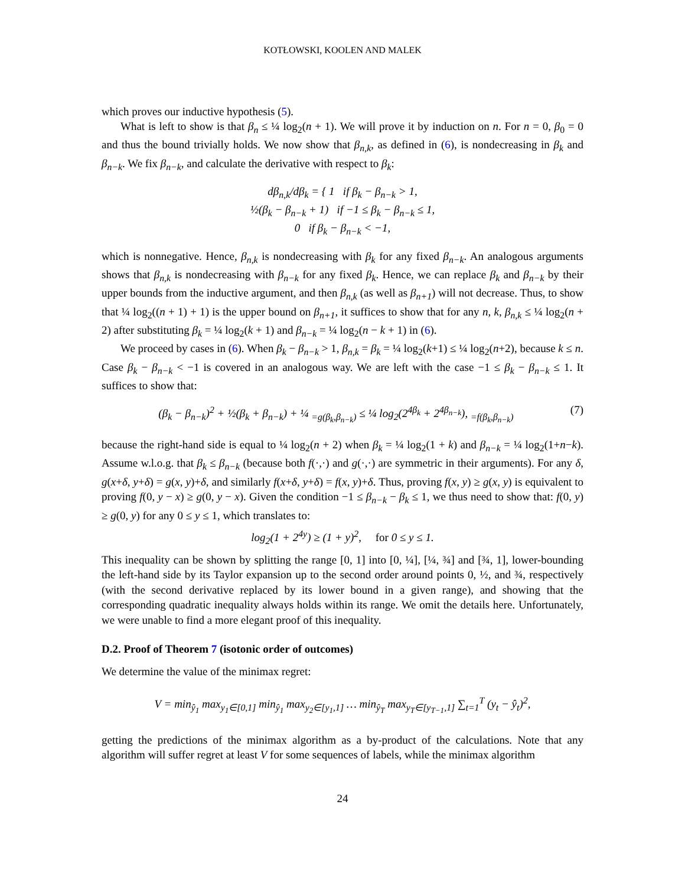KOTŁOWSKI, KOOLEN AND MALEK
which proves our inductive hypothesis (5).
What is left to show is that β<sub>n</sub> ≤ ¼ log<sub>2</sub>(n + 1). We will prove it by induction on n. For n = 0, β<sub>0</sub> = 0 and thus the bound trivially holds. We now show that β<sub>n,k</sub>, as defined in (6), is nondecreasing in β<sub>k</sub> and β<sub>n−k</sub>. We fix β<sub>n−k</sub>, and calculate the derivative with respect to β<sub>k</sub>:
dβ<sub>n,k</sub>/dβ<sub>k</sub> = { 1 if β<sub>k</sub> − β<sub>n−k</sub> > 1,
½(β<sub>k</sub> − β<sub>n−k</sub> + 1) if −1 ≤ β<sub>k</sub> − β<sub>n−k</sub> ≤ 1,
0 if β<sub>k</sub> − β<sub>n−k</sub> < −1,
which is nonnegative. Hence, β<sub>n,k</sub> is nondecreasing with β<sub>k</sub> for any fixed β<sub>n−k</sub>. An analogous arguments shows that β<sub>n,k</sub> is nondecreasing with β<sub>n−k</sub> for any fixed β<sub>k</sub>. Hence, we can replace β<sub>k</sub> and β<sub>n−k</sub> by their upper bounds from the inductive argument, and then β<sub>n,k</sub> (as well as β<sub>n+1</sub>) will not decrease. Thus, to show that ¼ log<sub>2</sub>((n + 1) + 1) is the upper bound on β<sub>n+1</sub>, it suffices to show that for any n, k, β<sub>n,k</sub> ≤ ¼ log<sub>2</sub>(n + 2) after substituting β<sub>k</sub> = ¼ log<sub>2</sub>(k + 1) and β<sub>n−k</sub> = ¼ log<sub>2</sub>(n − k + 1) in (6).
We proceed by cases in (6). When β<sub>k</sub> − β<sub>n−k</sub> > 1, β<sub>n,k</sub> = β<sub>k</sub> = ¼ log<sub>2</sub>(k+1) ≤ ¼ log<sub>2</sub>(n+2), because k ≤ n. Case β<sub>k</sub> − β<sub>n−k</sub> < −1 is covered in an analogous way. We are left with the case −1 ≤ β<sub>k</sub> − β<sub>n−k</sub> ≤ 1. It suffices to show that:
(β<sub>k</sub> − β<sub>n−k</sub>)<sup>2</sup> + ½(β<sub>k</sub> + β<sub>n−k</sub>) + ¼ <sub>=g(β<sub>k</sub>,β<sub>n−k</sub>)</sub> ≤ ¼ log<sub>2</sub>(2<sup>4β<sub>k</sub></sup> + 2<sup>4β<sub>n−k</sub></sup>), <sub>=f(β<sub>k</sub>,β<sub>n−k</sub>)</sub> (7)
because the right-hand side is equal to ¼ log<sub>2</sub>(n + 2) when β<sub>k</sub> = ¼ log<sub>2</sub>(1 + k) and β<sub>n−k</sub> = ¼ log<sub>2</sub>(1+n−k). Assume w.l.o.g. that β<sub>k</sub> ≤ β<sub>n−k</sub> (because both f(·,·) and g(·,·) are symmetric in their arguments). For any δ, g(x+δ, y+δ) = g(x, y)+δ, and similarly f(x+δ, y+δ) = f(x, y)+δ. Thus, proving f(x, y) ≥ g(x, y) is equivalent to proving f(0, y − x) ≥ g(0, y − x). Given the condition −1 ≤ β<sub>n−k</sub> − β<sub>k</sub> ≤ 1, we thus need to show that: f(0, y) ≥ g(0, y) for any 0 ≤ y ≤ 1, which translates to:
log<sub>2</sub>(1 + 2<sup>4y</sup>) ≥ (1 + y)<sup>2</sup>, for 0 ≤ y ≤ 1.
This inequality can be shown by splitting the range [0, 1] into [0, ¼], [¼, ¾] and [¾, 1], lower-bounding the left-hand side by its Taylor expansion up to the second order around points 0, ½, and ¾, respectively (with the second derivative replaced by its lower bound in a given range), and showing that the corresponding quadratic inequality always holds within its range. We omit the details here. Unfortunately, we were unable to find a more elegant proof of this inequality.
D.2. Proof of Theorem 7 (isotonic order of outcomes)
We determine the value of the minimax regret:
V = min<sub>ŷ<sub>1</sub></sub> max<sub>y<sub>1</sub>∈[0,1]</sub> min<sub>ŷ<sub>1</sub></sub> max<sub>y<sub>2</sub>∈[y<sub>1</sub>,1]</sub> … min<sub>ŷ<sub>T</sub></sub> max<sub>y<sub>T</sub>∈[y<sub>T−1</sub>,1]</sub> ∑<sub>t=1</sub><sup>T</sup> (y<sub>t</sub> − ŷ<sub>t</sub>)<sup>2</sup>,
getting the predictions of the minimax algorithm as a by-product of the calculations. Note that any algorithm will suffer regret at least V for some sequences of labels, while the minimax algorithm
24